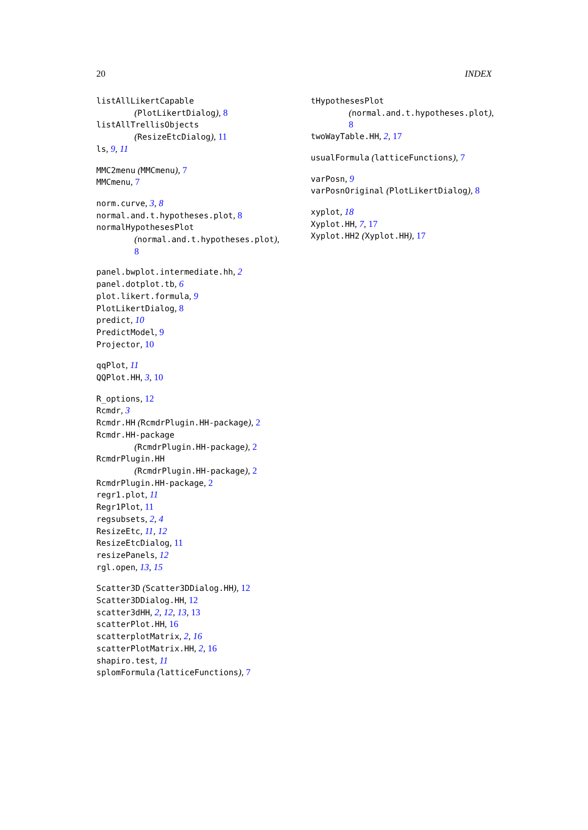20 INDEX
listAllLikertCapable
(PlotLikertDialog), 8
listAllTrellisObjects
(ResizeEtcDialog), 11
ls, 9, 11
MMC2menu (MMCmenu), 7
MMCmenu, 7
norm.curve, 3, 8
normal.and.t.hypotheses.plot, 8
normalHypothesesPlot
(normal.and.t.hypotheses.plot),
8
panel.bwplot.intermediate.hh, 2
panel.dotplot.tb, 6
plot.likert.formula, 9
PlotLikertDialog, 8
predict, 10
PredictModel, 9
Projector, 10
qqPlot, 11
QQPlot.HH, 3, 10
R_options, 12
Rcmdr, 3
Rcmdr.HH (RcmdrPlugin.HH-package), 2
Rcmdr.HH-package
(RcmdrPlugin.HH-package), 2
RcmdrPlugin.HH
(RcmdrPlugin.HH-package), 2
RcmdrPlugin.HH-package, 2
regr1.plot, 11
Regr1Plot, 11
regsubsets, 2, 4
ResizeEtc, 11, 12
ResizeEtcDialog, 11
resizePanels, 12
rgl.open, 13, 15
Scatter3D (Scatter3DDialog.HH), 12
Scatter3DDialog.HH, 12
scatter3dHH, 2, 12, 13, 13
scatterPlot.HH, 16
scatterplotMatrix, 2, 16
scatterPlotMatrix.HH, 2, 16
shapiro.test, 11
splomFormula (latticeFunctions), 7
tHypothesesPlot
(normal.and.t.hypotheses.plot),
8
twoWayTable.HH, 2, 17
usualFormula (latticeFunctions), 7
varPosn, 9
varPosnOriginal (PlotLikertDialog), 8
xyplot, 18
Xyplot.HH, 7, 17
Xyplot.HH2 (Xyplot.HH), 17